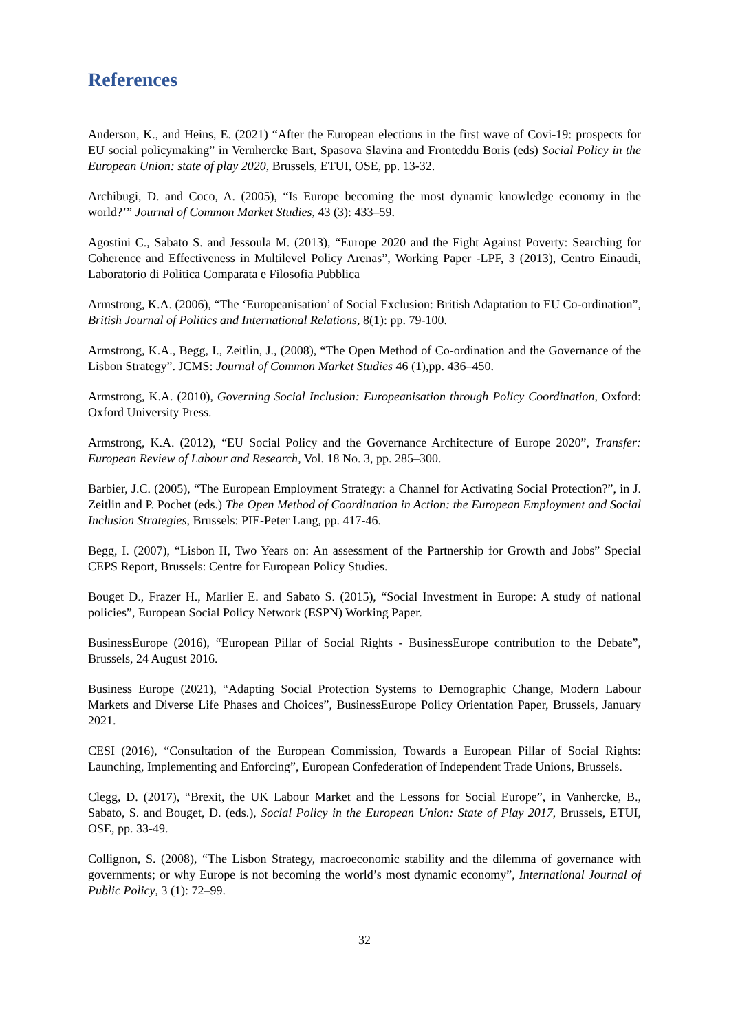References
Anderson, K., and Heins, E. (2021) “After the European elections in the first wave of Covi-19: prospects for EU social policymaking” in Vernhercke Bart, Spasova Slavina and Fronteddu Boris (eds) Social Policy in the European Union: state of play 2020, Brussels, ETUI, OSE, pp. 13-32.
Archibugi, D. and Coco, A. (2005), “Is Europe becoming the most dynamic knowledge economy in the world?’” Journal of Common Market Studies, 43 (3): 433–59.
Agostini C., Sabato S. and Jessoula M. (2013), “Europe 2020 and the Fight Against Poverty: Searching for Coherence and Effectiveness in Multilevel Policy Arenas”, Working Paper -LPF, 3 (2013), Centro Einaudi, Laboratorio di Politica Comparata e Filosofia Pubblica
Armstrong, K.A. (2006), “The ‘Europeanisation’ of Social Exclusion: British Adaptation to EU Co-ordination”, British Journal of Politics and International Relations, 8(1): pp. 79-100.
Armstrong, K.A., Begg, I., Zeitlin, J., (2008), “The Open Method of Co-ordination and the Governance of the Lisbon Strategy”. JCMS: Journal of Common Market Studies 46 (1),pp. 436–450.
Armstrong, K.A. (2010), Governing Social Inclusion: Europeanisation through Policy Coordination, Oxford: Oxford University Press.
Armstrong, K.A. (2012), “EU Social Policy and the Governance Architecture of Europe 2020”, Transfer: European Review of Labour and Research, Vol. 18 No. 3, pp. 285–300.
Barbier, J.C. (2005), “The European Employment Strategy: a Channel for Activating Social Protection?”, in J. Zeitlin and P. Pochet (eds.) The Open Method of Coordination in Action: the European Employment and Social Inclusion Strategies, Brussels: PIE-Peter Lang, pp. 417-46.
Begg, I. (2007), “Lisbon II, Two Years on: An assessment of the Partnership for Growth and Jobs” Special CEPS Report, Brussels: Centre for European Policy Studies.
Bouget D., Frazer H., Marlier E. and Sabato S. (2015), “Social Investment in Europe: A study of national policies”, European Social Policy Network (ESPN) Working Paper.
BusinessEurope (2016), “European Pillar of Social Rights - BusinessEurope contribution to the Debate”, Brussels, 24 August 2016.
Business Europe (2021), “Adapting Social Protection Systems to Demographic Change, Modern Labour Markets and Diverse Life Phases and Choices”, BusinessEurope Policy Orientation Paper, Brussels, January 2021.
CESI (2016), “Consultation of the European Commission, Towards a European Pillar of Social Rights: Launching, Implementing and Enforcing”, European Confederation of Independent Trade Unions, Brussels.
Clegg, D. (2017), “Brexit, the UK Labour Market and the Lessons for Social Europe”, in Vanhercke, B., Sabato, S. and Bouget, D. (eds.), Social Policy in the European Union: State of Play 2017, Brussels, ETUI, OSE, pp. 33-49.
Collignon, S. (2008), “The Lisbon Strategy, macroeconomic stability and the dilemma of governance with governments; or why Europe is not becoming the world’s most dynamic economy”, International Journal of Public Policy, 3 (1): 72–99.
32